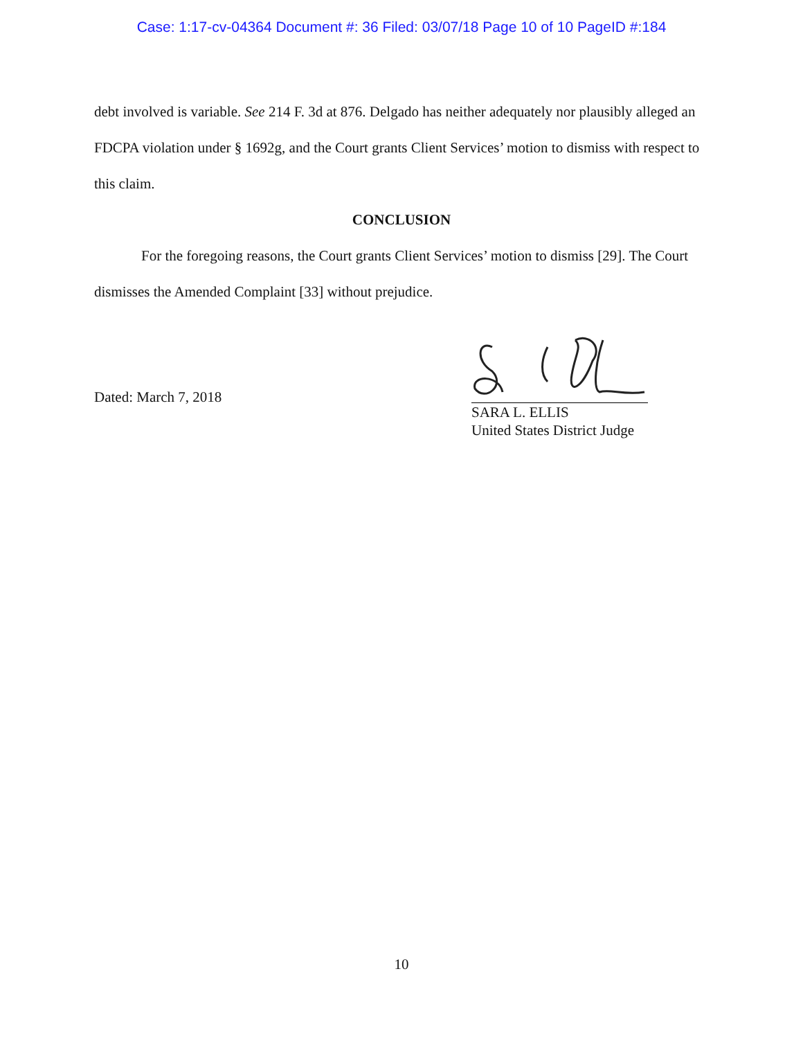Case: 1:17-cv-04364 Document #: 36 Filed: 03/07/18 Page 10 of 10 PageID #:184
debt involved is variable. See 214 F. 3d at 876. Delgado has neither adequately nor plausibly alleged an FDCPA violation under § 1692g, and the Court grants Client Services’ motion to dismiss with respect to this claim.
CONCLUSION
For the foregoing reasons, the Court grants Client Services’ motion to dismiss [29]. The Court dismisses the Amended Complaint [33] without prejudice.
Dated: March 7, 2018
SARA L. ELLIS
United States District Judge
10